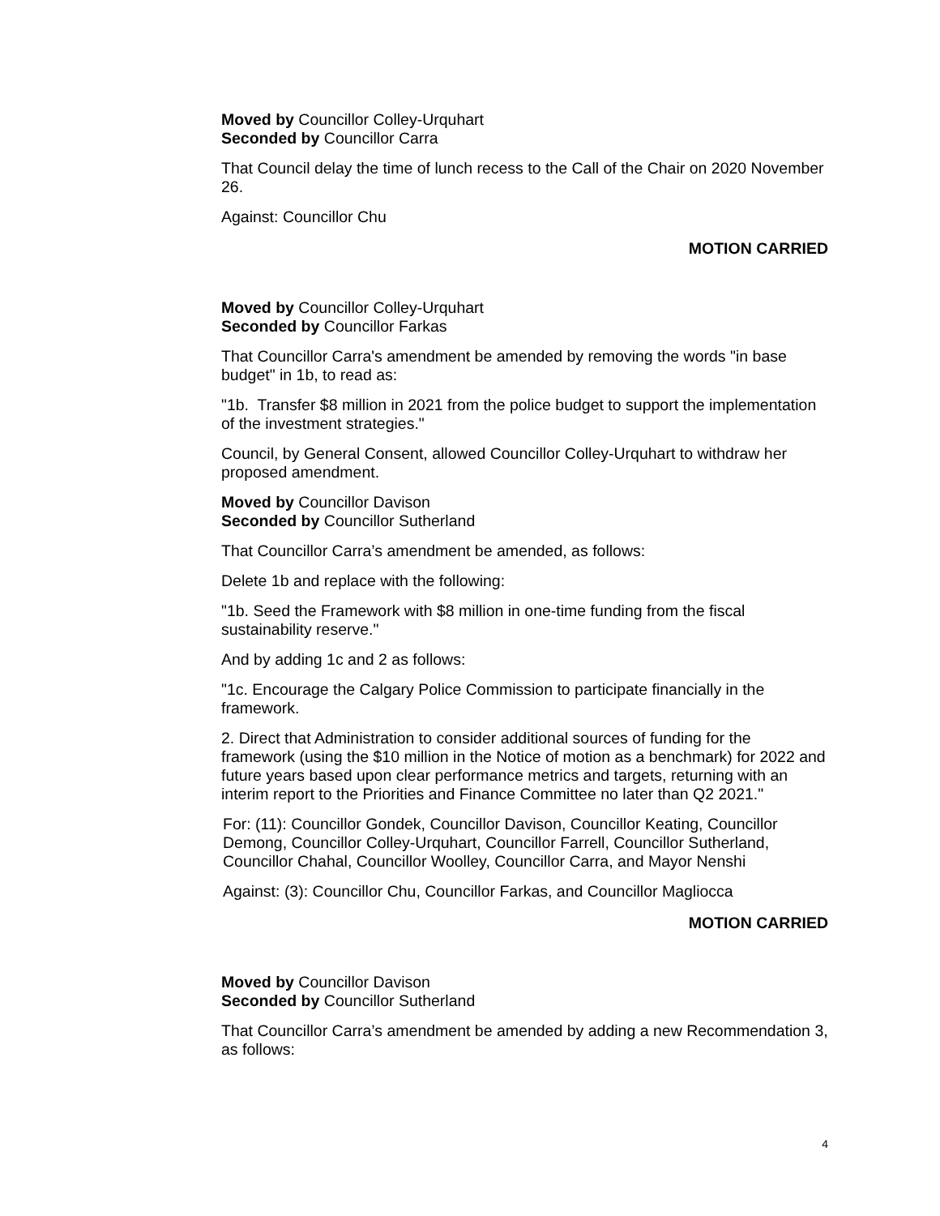Moved by Councillor Colley-Urquhart
Seconded by Councillor Carra
That Council delay the time of lunch recess to the Call of the Chair on 2020 November 26.
Against: Councillor Chu
MOTION CARRIED
Moved by Councillor Colley-Urquhart
Seconded by Councillor Farkas
That Councillor Carra's amendment be amended by removing the words "in base budget" in 1b, to read as:
"1b. Transfer $8 million in 2021 from the police budget to support the implementation of the investment strategies."
Council, by General Consent, allowed Councillor Colley-Urquhart to withdraw her proposed amendment.
Moved by Councillor Davison
Seconded by Councillor Sutherland
That Councillor Carra’s amendment be amended, as follows:
Delete 1b and replace with the following:
"1b. Seed the Framework with $8 million in one-time funding from the fiscal sustainability reserve."
And by adding 1c and 2 as follows:
"1c. Encourage the Calgary Police Commission to participate financially in the framework.
2. Direct that Administration to consider additional sources of funding for the framework (using the $10 million in the Notice of motion as a benchmark) for 2022 and future years based upon clear performance metrics and targets, returning with an interim report to the Priorities and Finance Committee no later than Q2 2021."
For: (11): Councillor Gondek, Councillor Davison, Councillor Keating, Councillor Demong, Councillor Colley-Urquhart, Councillor Farrell, Councillor Sutherland, Councillor Chahal, Councillor Woolley, Councillor Carra, and Mayor Nenshi
Against: (3): Councillor Chu, Councillor Farkas, and Councillor Magliocca
MOTION CARRIED
Moved by Councillor Davison
Seconded by Councillor Sutherland
That Councillor Carra’s amendment be amended by adding a new Recommendation 3, as follows:
4